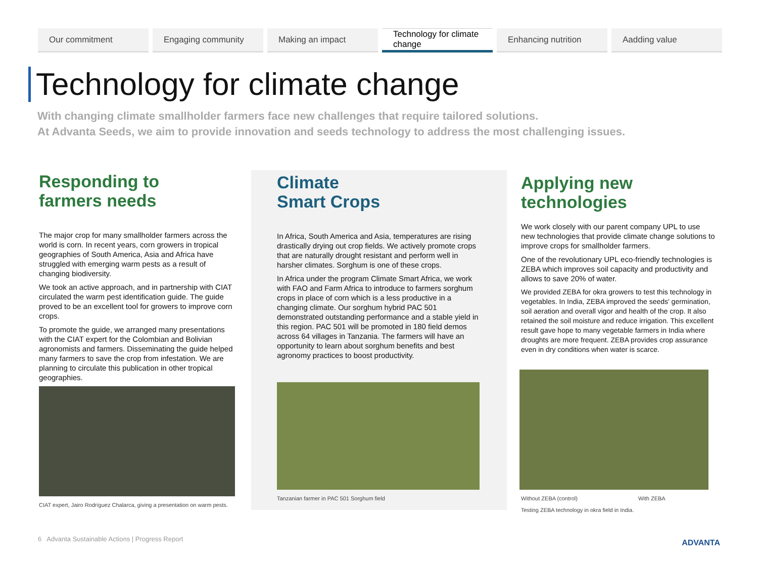Our commitment Engaging community Making an impact Technology for climate change
Enhancing nutrition Aadding value
Technology for climate change
With changing climate smallholder farmers face new challenges that require tailored solutions.
At Advanta Seeds, we aim to provide innovation and seeds technology to address the most challenging issues.
Responding to
farmers needs
The major crop for many smallholder farmers across the world is corn. In recent years, corn growers in tropical geographies of South America, Asia and Africa have struggled with emerging warm pests as a result of changing biodiversity.
We took an active approach, and in partnership with CIAT circulated the warm pest identification guide. The guide proved to be an excellent tool for growers to improve corn crops.
To promote the guide, we arranged many presentations with the CIAT expert for the Colombian and Bolivian agronomists and farmers. Disseminating the guide helped many farmers to save the crop from infestation. We are planning to circulate this publication in other tropical geographies.
CIAT expert, Jairo Rodríguez Chalarca, giving a presentation on warm pests.
Climate
Smart Crops
In Africa, South America and Asia, temperatures are rising drastically drying out crop fields. We actively promote crops that are naturally drought resistant and perform well in harsher climates. Sorghum is one of these crops.
In Africa under the program Climate Smart Africa, we work with FAO and Farm Africa to introduce to farmers sorghum crops in place of corn which is a less productive in a changing climate. Our sorghum hybrid PAC 501 demonstrated outstanding performance and a stable yield in this region. PAC 501 will be promoted in 180 field demos across 64 villages in Tanzania. The farmers will have an opportunity to learn about sorghum benefits and best agronomy practices to boost productivity.
Tanzanian farmer in PAC 501 Sorghum field
Applying new
technologies
We work closely with our parent company UPL to use new technologies that provide climate change solutions to improve crops for smallholder farmers.
One of the revolutionary UPL eco-friendly technologies is ZEBA which improves soil capacity and productivity and allows to save 20% of water.
We provided ZEBA for okra growers to test this technology in vegetables. In India, ZEBA improved the seeds' germination, soil aeration and overall vigor and health of the crop. It also retained the soil moisture and reduce irrigation. This excellent result gave hope to many vegetable farmers in India where droughts are more frequent. ZEBA provides crop assurance even in dry conditions when water is scarce.
Without ZEBA (control) With ZEBA
Testing ZEBA technology in okra field in India.
6 Advanta Sustainable Actions | Progress Report
ADVANTA